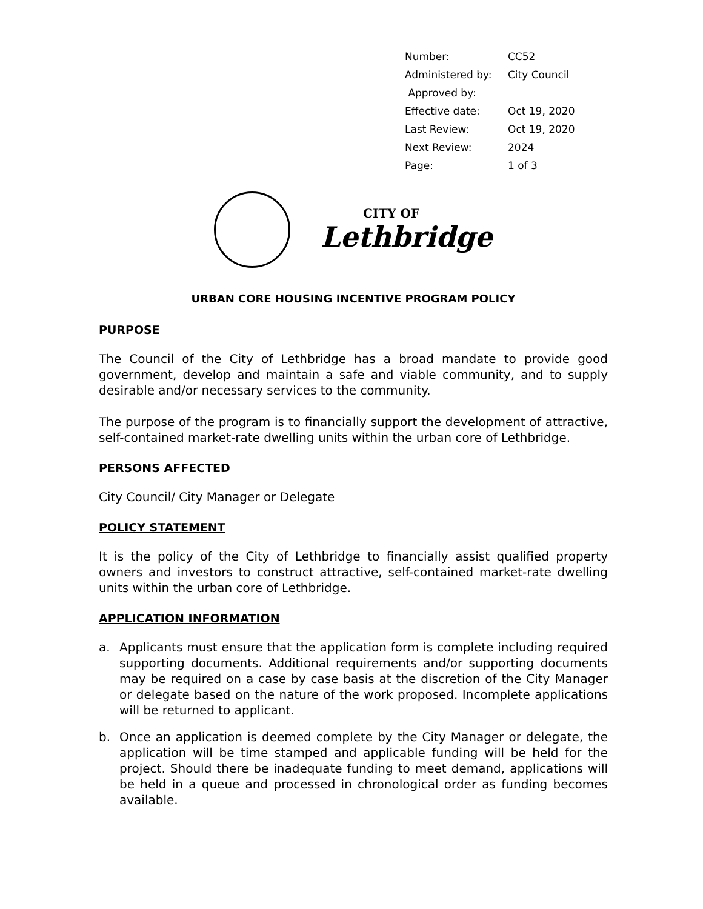| Number: | CC52 |
| Administered by: | City Council |
| Approved by: | |
| Effective date: | Oct 19, 2020 |
| Last Review: | Oct 19, 2020 |
| Next Review: | 2024 |
| Page: | 1 of 3 |
CITY OF
Lethbridge
URBAN CORE HOUSING INCENTIVE PROGRAM POLICY
PURPOSE
The Council of the City of Lethbridge has a broad mandate to provide good government, develop and maintain a safe and viable community, and to supply desirable and/or necessary services to the community.
The purpose of the program is to financially support the development of attractive, self-contained market-rate dwelling units within the urban core of Lethbridge.
PERSONS AFFECTED
City Council/ City Manager or Delegate
POLICY STATEMENT
It is the policy of the City of Lethbridge to financially assist qualified property owners and investors to construct attractive, self-contained market-rate dwelling units within the urban core of Lethbridge.
APPLICATION INFORMATION
a. Applicants must ensure that the application form is complete including required supporting documents. Additional requirements and/or supporting documents may be required on a case by case basis at the discretion of the City Manager or delegate based on the nature of the work proposed. Incomplete applications will be returned to applicant.
b. Once an application is deemed complete by the City Manager or delegate, the application will be time stamped and applicable funding will be held for the project. Should there be inadequate funding to meet demand, applications will be held in a queue and processed in chronological order as funding becomes available.